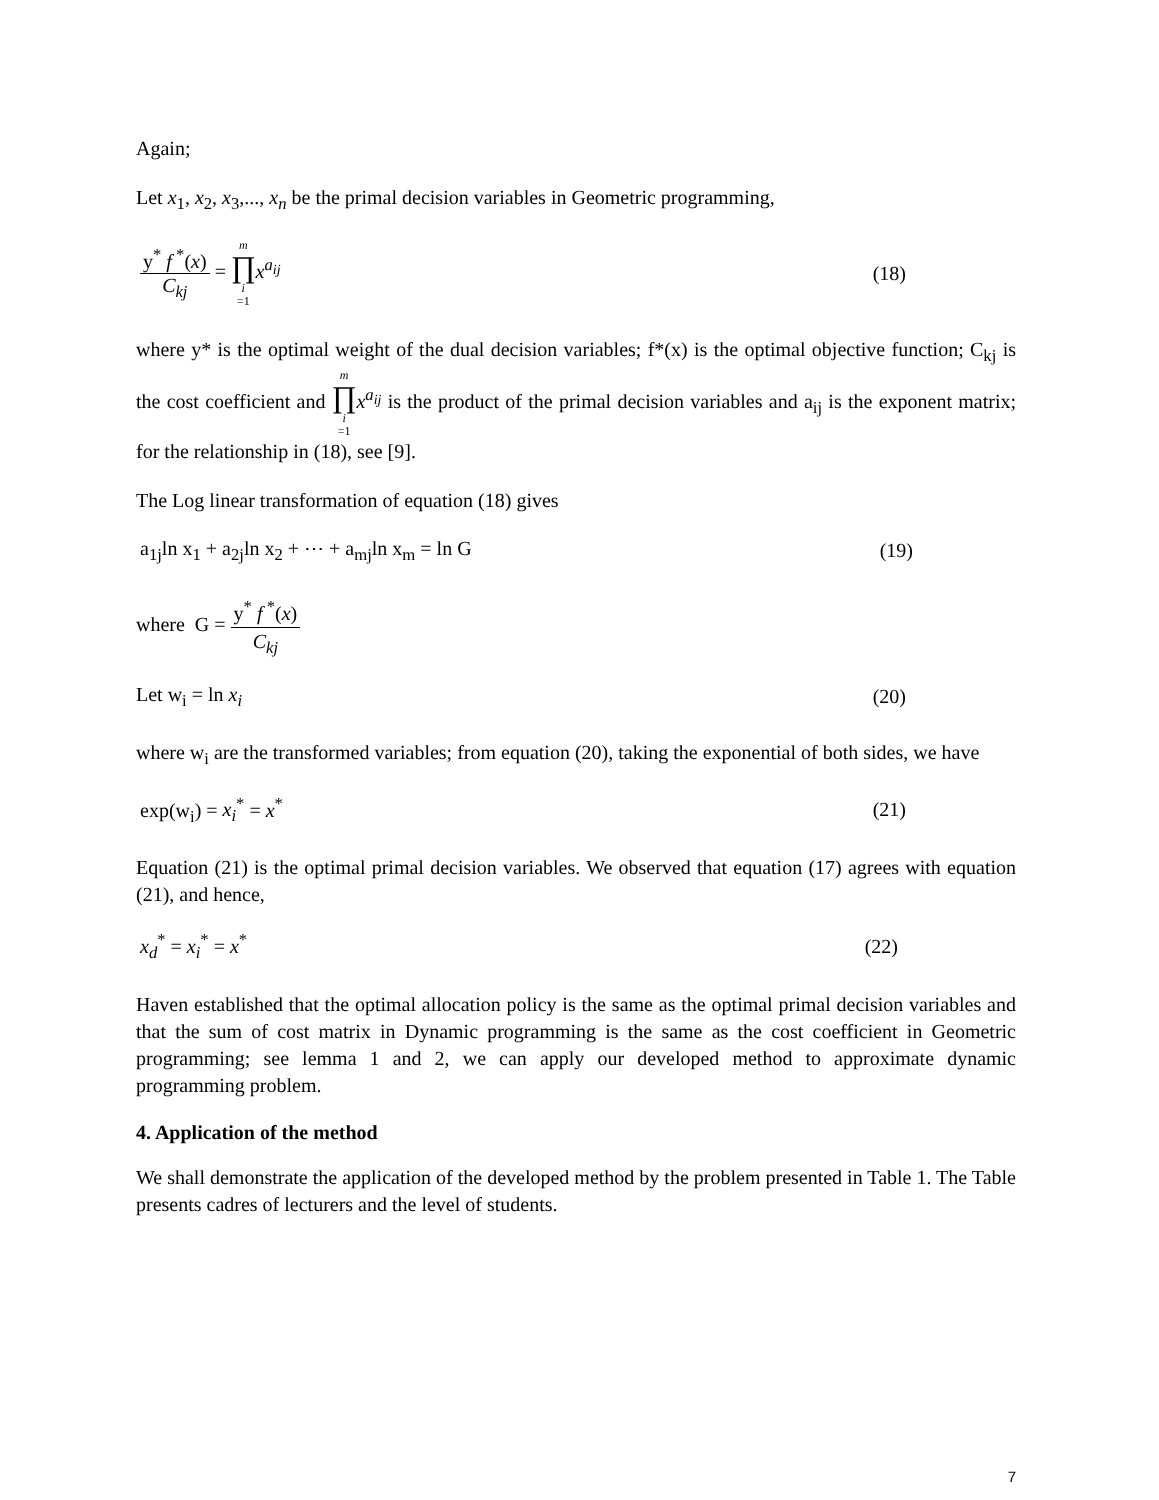Again;
Let x<sub>1</sub>, x<sub>2</sub>, x<sub>3</sub>,..., x<sub>n</sub> be the primal decision variables in Geometric programming,
y<sup>*</sup> f<sup>*</sup>(x) C<sub>kj</sub> = m ∏ i =1 x<sup>a<sub>ij</sub></sup> (18)
where y* is the optimal weight of the dual decision variables; f*(x) is the optimal objective function; C<sub>kj</sub> is the cost coefficient and m ∏ i =1 x<sup>a<sub>ij</sub></sup> is the product of the primal decision variables and a<sub>ij</sub> is the exponent matrix; for the relationship in (18), see [9].
The Log linear transformation of equation (18) gives
a<sub>1j</sub>ln x<sub>1</sub> + a<sub>2j</sub>ln x<sub>2</sub> + ⋯ + a<sub>mj</sub>ln x<sub>m</sub> = ln G (19)
where G = y<sup>*</sup> f<sup>*</sup>(x) C<sub>kj</sub>
Let w<sub>i</sub> = ln x<sub>i</sub> (20)
where w<sub>i</sub> are the transformed variables; from equation (20), taking the exponential of both sides, we have
exp(w<sub>i</sub>) = x<sub>i</sub><sup>*</sup> = x<sup>*</sup> (21)
Equation (21) is the optimal primal decision variables. We observed that equation (17) agrees with equation (21), and hence,
x<sub>d</sub><sup>*</sup> = x<sub>i</sub><sup>*</sup> = x<sup>*</sup> (22)
Haven established that the optimal allocation policy is the same as the optimal primal decision variables and that the sum of cost matrix in Dynamic programming is the same as the cost coefficient in Geometric programming; see lemma 1 and 2, we can apply our developed method to approximate dynamic programming problem.
4. Application of the method
We shall demonstrate the application of the developed method by the problem presented in Table 1. The Table presents cadres of lecturers and the level of students.
7